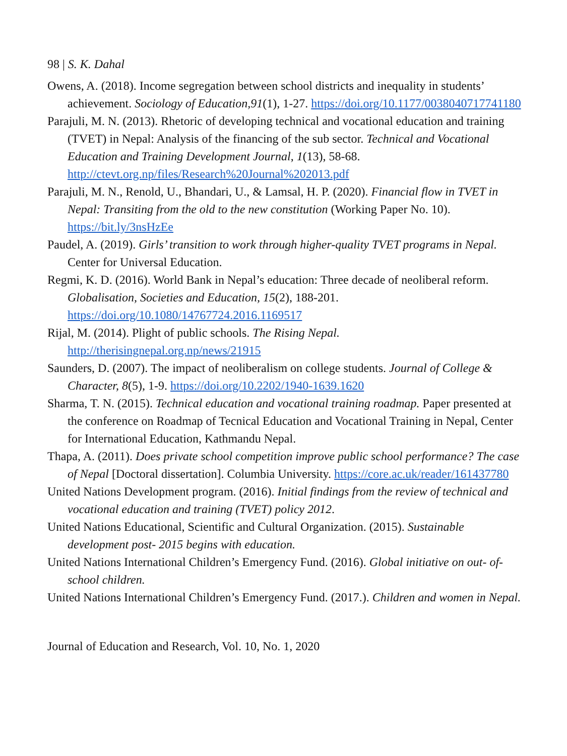98 | S. K. Dahal
Owens, A. (2018). Income segregation between school districts and inequality in students’ achievement. Sociology of Education,91(1), 1-27. https://doi.org/10.1177/0038040717741180
Parajuli, M. N. (2013). Rhetoric of developing technical and vocational education and training (TVET) in Nepal: Analysis of the financing of the sub sector. Technical and Vocational Education and Training Development Journal, 1(13), 58-68. http://ctevt.org.np/files/Research%20Journal%202013.pdf
Parajuli, M. N., Renold, U., Bhandari, U., & Lamsal, H. P. (2020). Financial flow in TVET in Nepal: Transiting from the old to the new constitution (Working Paper No. 10). https://bit.ly/3nsHzEe
Paudel, A. (2019). Girls’ transition to work through higher-quality TVET programs in Nepal. Center for Universal Education.
Regmi, K. D. (2016). World Bank in Nepal’s education: Three decade of neoliberal reform. Globalisation, Societies and Education, 15(2), 188-201. https://doi.org/10.1080/14767724.2016.1169517
Rijal, M. (2014). Plight of public schools. The Rising Nepal. http://therisingnepal.org.np/news/21915
Saunders, D. (2007). The impact of neoliberalism on college students. Journal of College & Character, 8(5), 1-9. https://doi.org/10.2202/1940-1639.1620
Sharma, T. N. (2015). Technical education and vocational training roadmap. Paper presented at the conference on Roadmap of Tecnical Education and Vocational Training in Nepal, Center for International Education, Kathmandu Nepal.
Thapa, A. (2011). Does private school competition improve public school performance? The case of Nepal [Doctoral dissertation]. Columbia University. https://core.ac.uk/reader/161437780
United Nations Development program. (2016). Initial findings from the review of technical and vocational education and training (TVET) policy 2012.
United Nations Educational, Scientific and Cultural Organization. (2015). Sustainable development post- 2015 begins with education.
United Nations International Children’s Emergency Fund. (2016). Global initiative on out- of- school children.
United Nations International Children’s Emergency Fund. (2017.). Children and women in Nepal.
Journal of Education and Research, Vol. 10, No. 1, 2020